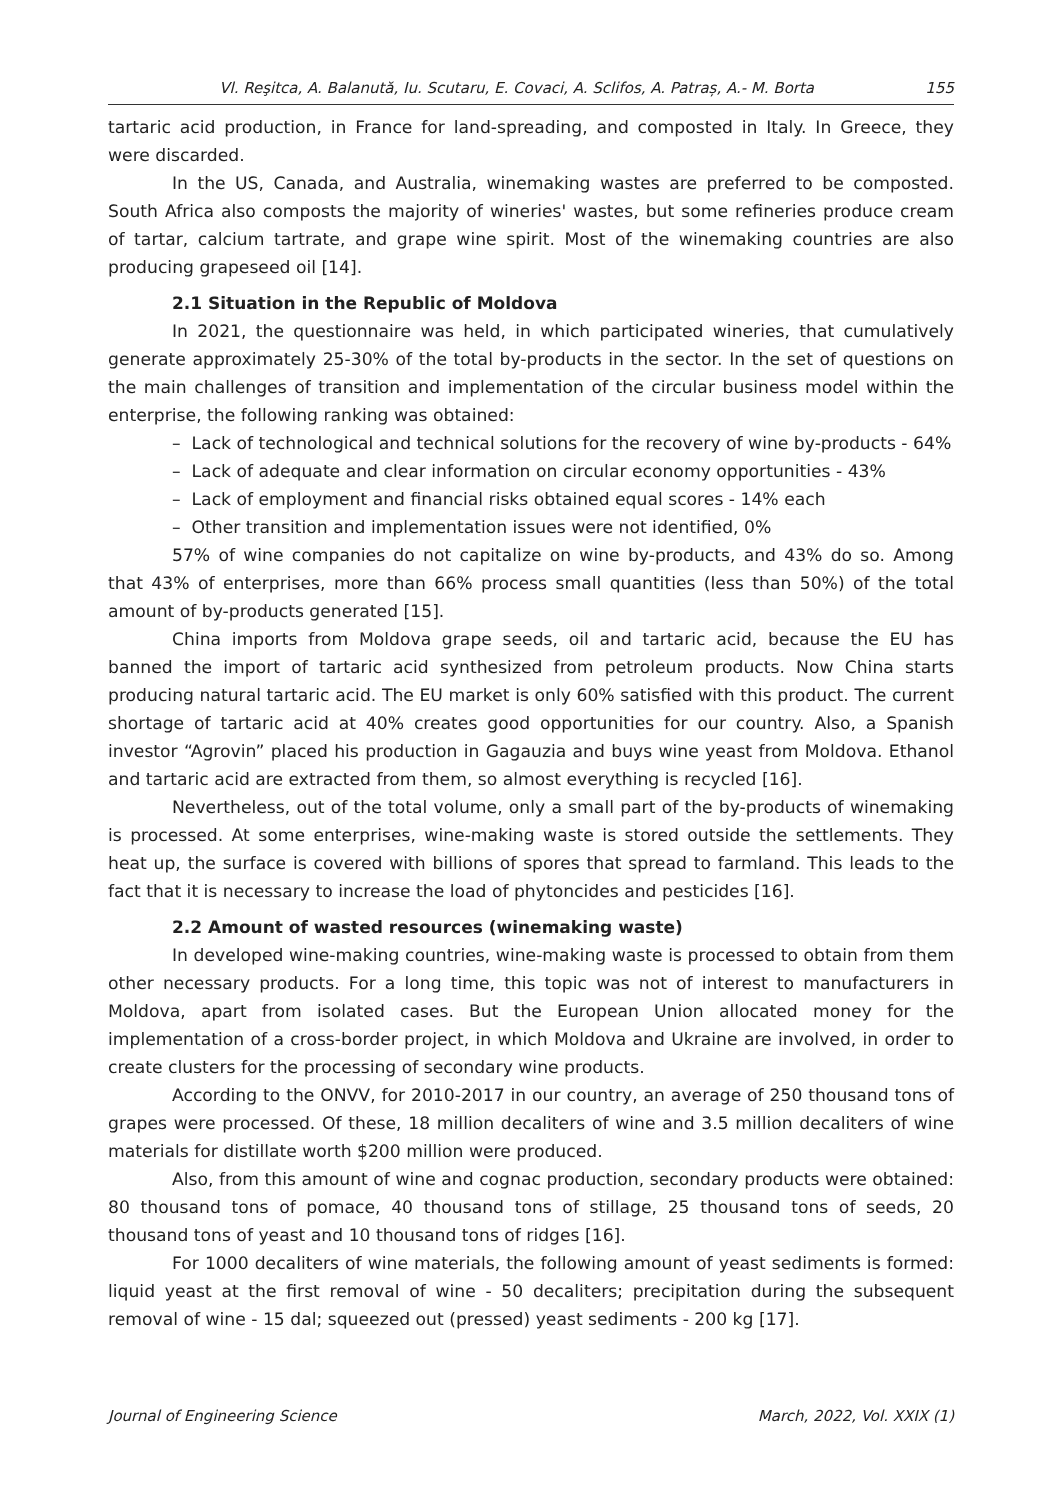Vl. Reşitca, A. Balanută, Iu. Scutaru, E. Covaci, A. Sclifos, A. Patraș, A.- M. Borta 155
tartaric acid production, in France for land-spreading, and composted in Italy. In Greece, they were discarded.
In the US, Canada, and Australia, winemaking wastes are preferred to be composted. South Africa also composts the majority of wineries' wastes, but some refineries produce cream of tartar, calcium tartrate, and grape wine spirit. Most of the winemaking countries are also producing grapeseed oil [14].
2.1 Situation in the Republic of Moldova
In 2021, the questionnaire was held, in which participated wineries, that cumulatively generate approximately 25-30% of the total by-products in the sector. In the set of questions on the main challenges of transition and implementation of the circular business model within the enterprise, the following ranking was obtained:
– Lack of technological and technical solutions for the recovery of wine by-products - 64%
– Lack of adequate and clear information on circular economy opportunities - 43%
– Lack of employment and financial risks obtained equal scores - 14% each
– Other transition and implementation issues were not identified, 0%
57% of wine companies do not capitalize on wine by-products, and 43% do so. Among that 43% of enterprises, more than 66% process small quantities (less than 50%) of the total amount of by-products generated [15].
China imports from Moldova grape seeds, oil and tartaric acid, because the EU has banned the import of tartaric acid synthesized from petroleum products. Now China starts producing natural tartaric acid. The EU market is only 60% satisfied with this product. The current shortage of tartaric acid at 40% creates good opportunities for our country. Also, a Spanish investor “Agrovin” placed his production in Gagauzia and buys wine yeast from Moldova. Ethanol and tartaric acid are extracted from them, so almost everything is recycled [16].
Nevertheless, out of the total volume, only a small part of the by-products of winemaking is processed. At some enterprises, wine-making waste is stored outside the settlements. They heat up, the surface is covered with billions of spores that spread to farmland. This leads to the fact that it is necessary to increase the load of phytoncides and pesticides [16].
2.2 Amount of wasted resources (winemaking waste)
In developed wine-making countries, wine-making waste is processed to obtain from them other necessary products. For a long time, this topic was not of interest to manufacturers in Moldova, apart from isolated cases. But the European Union allocated money for the implementation of a cross-border project, in which Moldova and Ukraine are involved, in order to create clusters for the processing of secondary wine products.
According to the ONVV, for 2010-2017 in our country, an average of 250 thousand tons of grapes were processed. Of these, 18 million decaliters of wine and 3.5 million decaliters of wine materials for distillate worth $200 million were produced.
Also, from this amount of wine and cognac production, secondary products were obtained: 80 thousand tons of pomace, 40 thousand tons of stillage, 25 thousand tons of seeds, 20 thousand tons of yeast and 10 thousand tons of ridges [16].
For 1000 decaliters of wine materials, the following amount of yeast sediments is formed: liquid yeast at the first removal of wine - 50 decaliters; precipitation during the subsequent removal of wine - 15 dal; squeezed out (pressed) yeast sediments - 200 kg [17].
Journal of Engineering Science March, 2022, Vol. XXIX (1)